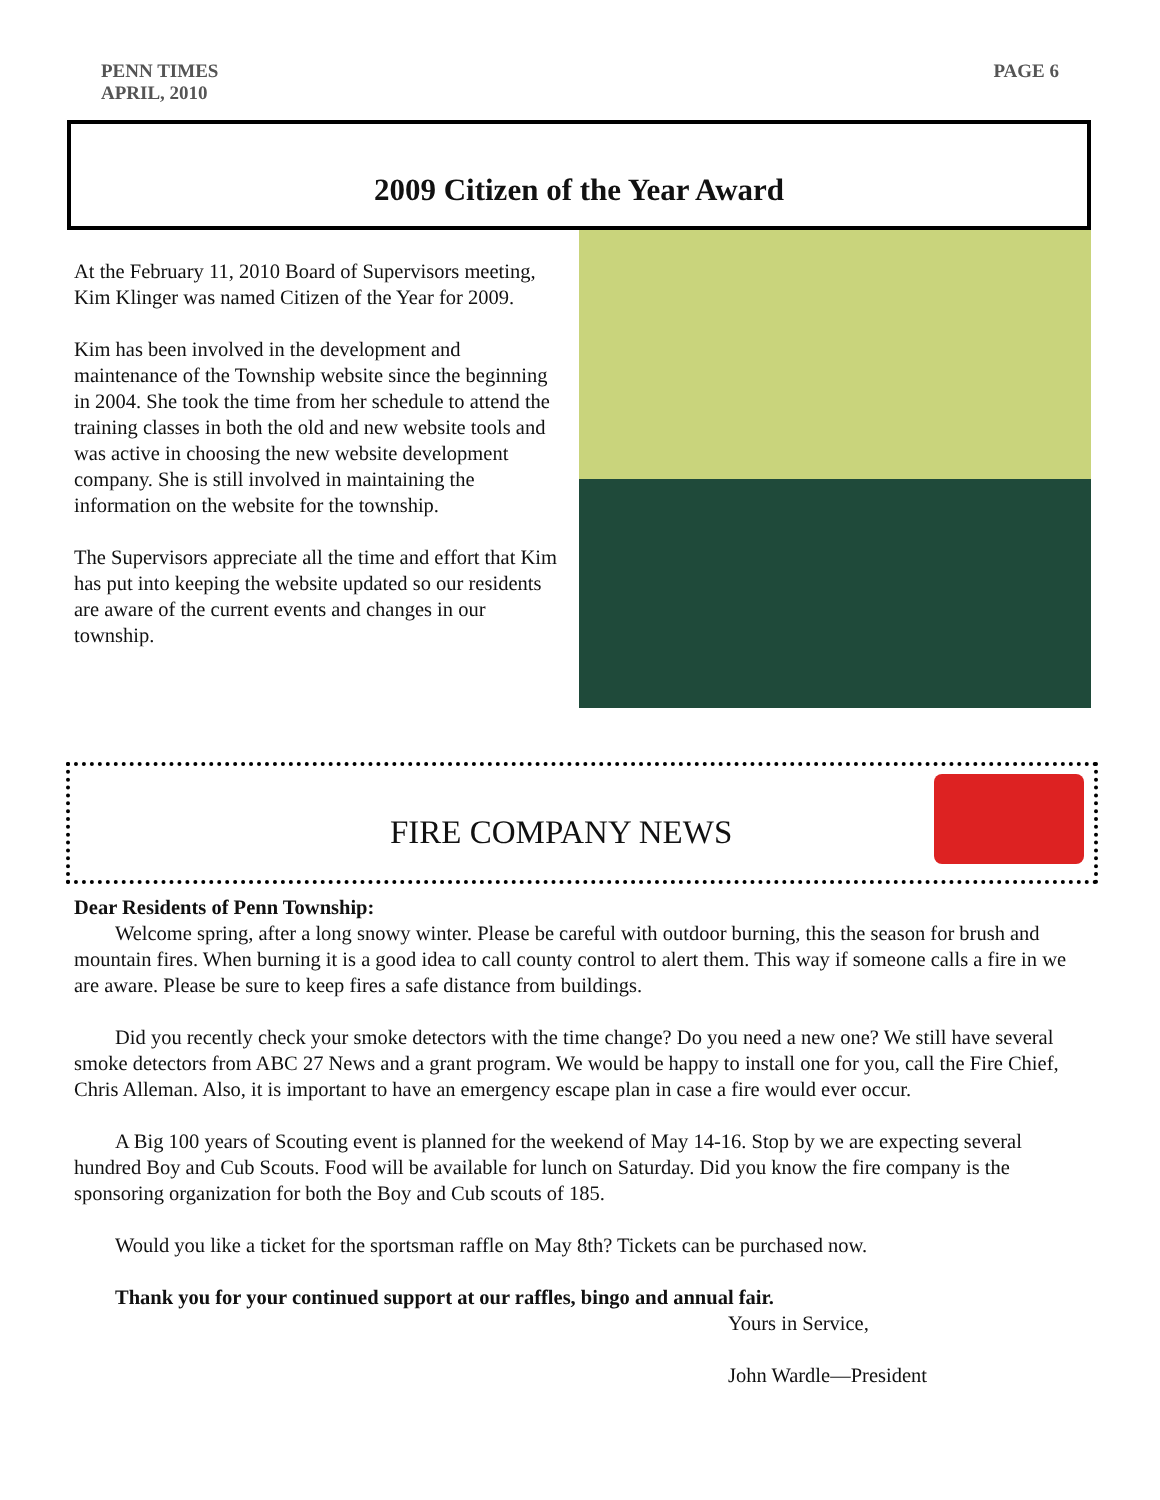PENN TIMES
APRIL, 2010
PAGE 6
2009 Citizen of the Year Award
At the February 11, 2010 Board of Supervisors meeting, Kim Klinger was named Citizen of the Year for 2009.
Kim has been involved in the development and maintenance of the Township website since the beginning in 2004. She took the time from her schedule to attend the training classes in both the old and new website tools and was active in choosing the new website development company. She is still involved in maintaining the information on the website for the township.
The Supervisors appreciate all the time and effort that Kim has put into keeping the website updated so our residents are aware of the current events and changes in our township.
FIRE COMPANY NEWS
Dear Residents of Penn Township:
Welcome spring, after a long snowy winter. Please be careful with outdoor burning, this the season for brush and mountain fires. When burning it is a good idea to call county control to alert them. This way if someone calls a fire in we are aware. Please be sure to keep fires a safe distance from buildings.
Did you recently check your smoke detectors with the time change? Do you need a new one? We still have several smoke detectors from ABC 27 News and a grant program. We would be happy to install one for you, call the Fire Chief, Chris Alleman. Also, it is important to have an emergency escape plan in case a fire would ever occur.
A Big 100 years of Scouting event is planned for the weekend of May 14-16. Stop by we are expecting several hundred Boy and Cub Scouts. Food will be available for lunch on Saturday. Did you know the fire company is the sponsoring organization for both the Boy and Cub scouts of 185.
Would you like a ticket for the sportsman raffle on May 8th? Tickets can be purchased now.
Thank you for your continued support at our raffles, bingo and annual fair.
Yours in Service,
John Wardle—President